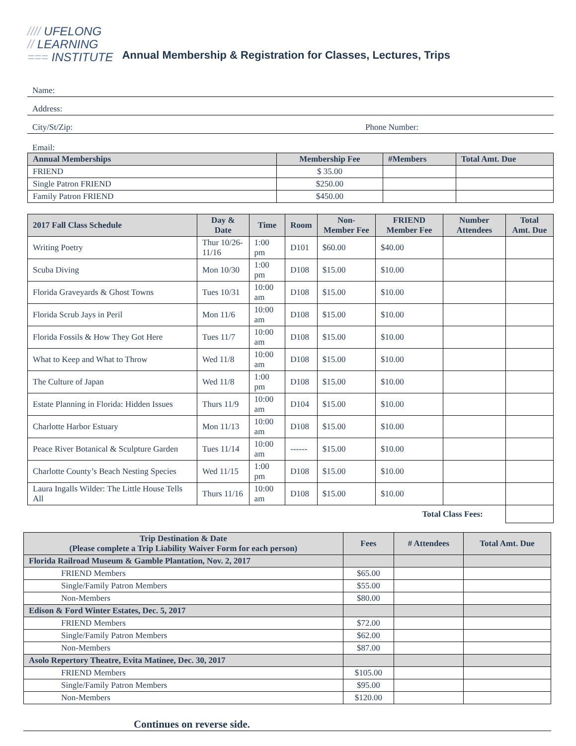//// UFELONG
// LEARNING
=== INSTITUTE
Annual Membership & Registration for Classes, Lectures, Trips
Name:
Address:
City/St/Zip: Phone Number:
Email:
| Annual Memberships | Membership Fee | #Members | Total Amt. Due |
| --- | --- | --- | --- |
| FRIEND | $ 35.00 | | |
| Single Patron FRIEND | $250.00 | | |
| Family Patron FRIEND | $450.00 | | |
| 2017 Fall Class Schedule | Day & Date | Time | Room | Non-Member Fee | FRIEND Member Fee | Number Attendees | Total Amt. Due |
| --- | --- | --- | --- | --- | --- | --- | --- |
| Writing Poetry | Thur 10/26-11/16 | 1:00 pm | D101 | $60.00 | $40.00 | | |
| Scuba Diving | Mon 10/30 | 1:00 pm | D108 | $15.00 | $10.00 | | |
| Florida Graveyards & Ghost Towns | Tues 10/31 | 10:00 am | D108 | $15.00 | $10.00 | | |
| Florida Scrub Jays in Peril | Mon 11/6 | 10:00 am | D108 | $15.00 | $10.00 | | |
| Florida Fossils & How They Got Here | Tues 11/7 | 10:00 am | D108 | $15.00 | $10.00 | | |
| What to Keep and What to Throw | Wed 11/8 | 10:00 am | D108 | $15.00 | $10.00 | | |
| The Culture of Japan | Wed 11/8 | 1:00 pm | D108 | $15.00 | $10.00 | | |
| Estate Planning in Florida: Hidden Issues | Thurs 11/9 | 10:00 am | D104 | $15.00 | $10.00 | | |
| Charlotte Harbor Estuary | Mon 11/13 | 10:00 am | D108 | $15.00 | $10.00 | | |
| Peace River Botanical & Sculpture Garden | Tues 11/14 | 10:00 am | ------ | $15.00 | $10.00 | | |
| Charlotte County’s Beach Nesting Species | Wed 11/15 | 1:00 pm | D108 | $15.00 | $10.00 | | |
| Laura Ingalls Wilder: The Little House Tells All | Thurs 11/16 | 10:00 am | D108 | $15.00 | $10.00 | | |
| Total Class Fees: | | | | | | | |
| Trip Destination & Date (Please complete a Trip Liability Waiver Form for each person) | Fees | # Attendees | Total Amt. Due |
| --- | --- | --- | --- |
| Florida Railroad Museum & Gamble Plantation, Nov. 2, 2017 | | | |
| FRIEND Members | $65.00 | | |
| Single/Family Patron Members | $55.00 | | |
| Non-Members | $80.00 | | |
| Edison & Ford Winter Estates, Dec. 5, 2017 | | | |
| FRIEND Members | $72.00 | | |
| Single/Family Patron Members | $62.00 | | |
| Non-Members | $87.00 | | |
| Asolo Repertory Theatre, Evita Matinee, Dec. 30, 2017 | | | |
| FRIEND Members | $105.00 | | |
| Single/Family Patron Members | $95.00 | | |
| Non-Members | $120.00 | | |
Continues on reverse side.